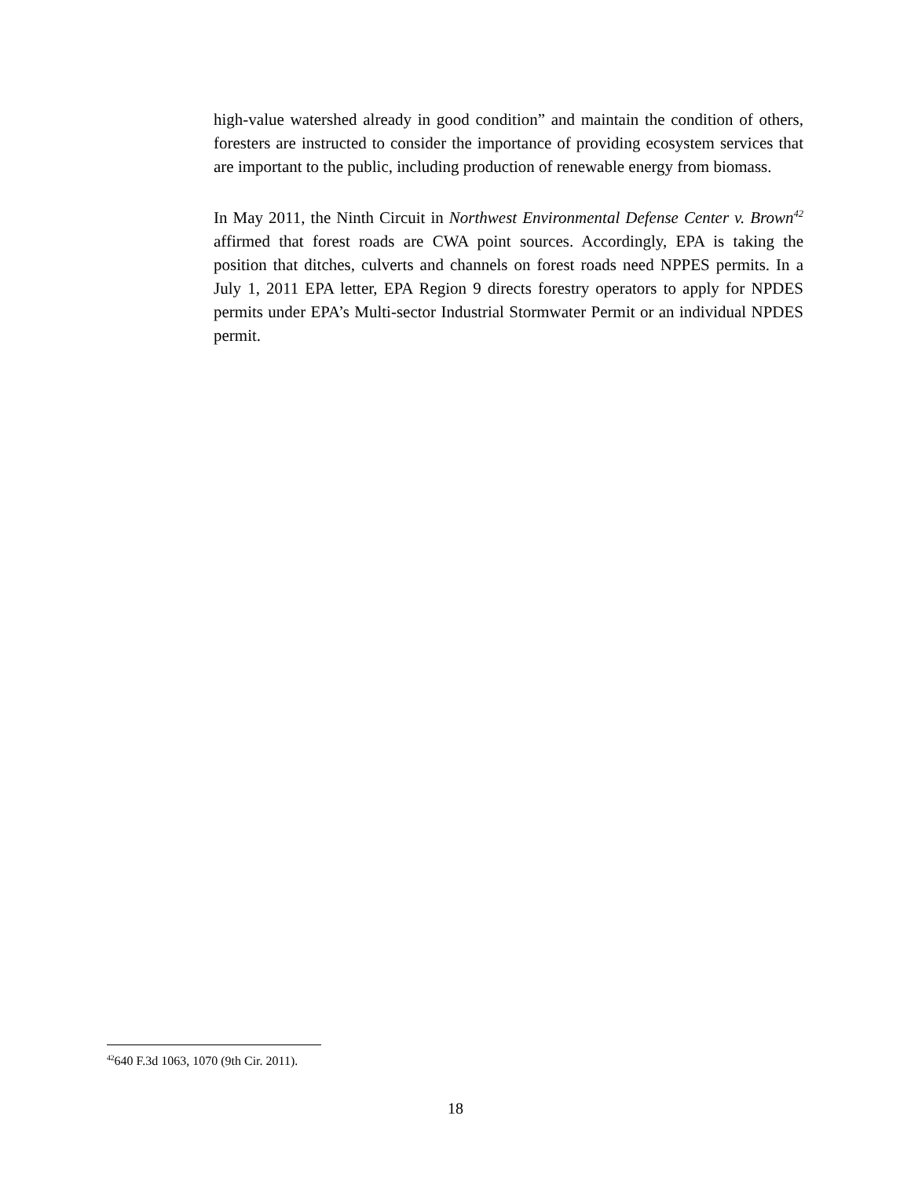high-value watershed already in good condition” and maintain the condition of others, foresters are instructed to consider the importance of providing ecosystem services that are important to the public, including production of renewable energy from biomass.
In May 2011, the Ninth Circuit in Northwest Environmental Defense Center v. Brown<sup>42</sup> affirmed that forest roads are CWA point sources. Accordingly, EPA is taking the position that ditches, culverts and channels on forest roads need NPPES permits. In a July 1, 2011 EPA letter, EPA Region 9 directs forestry operators to apply for NPDES permits under EPA’s Multi-sector Industrial Stormwater Permit or an individual NPDES permit.
<sup>42</sup> 640 F.3d 1063, 1070 (9th Cir. 2011).
18